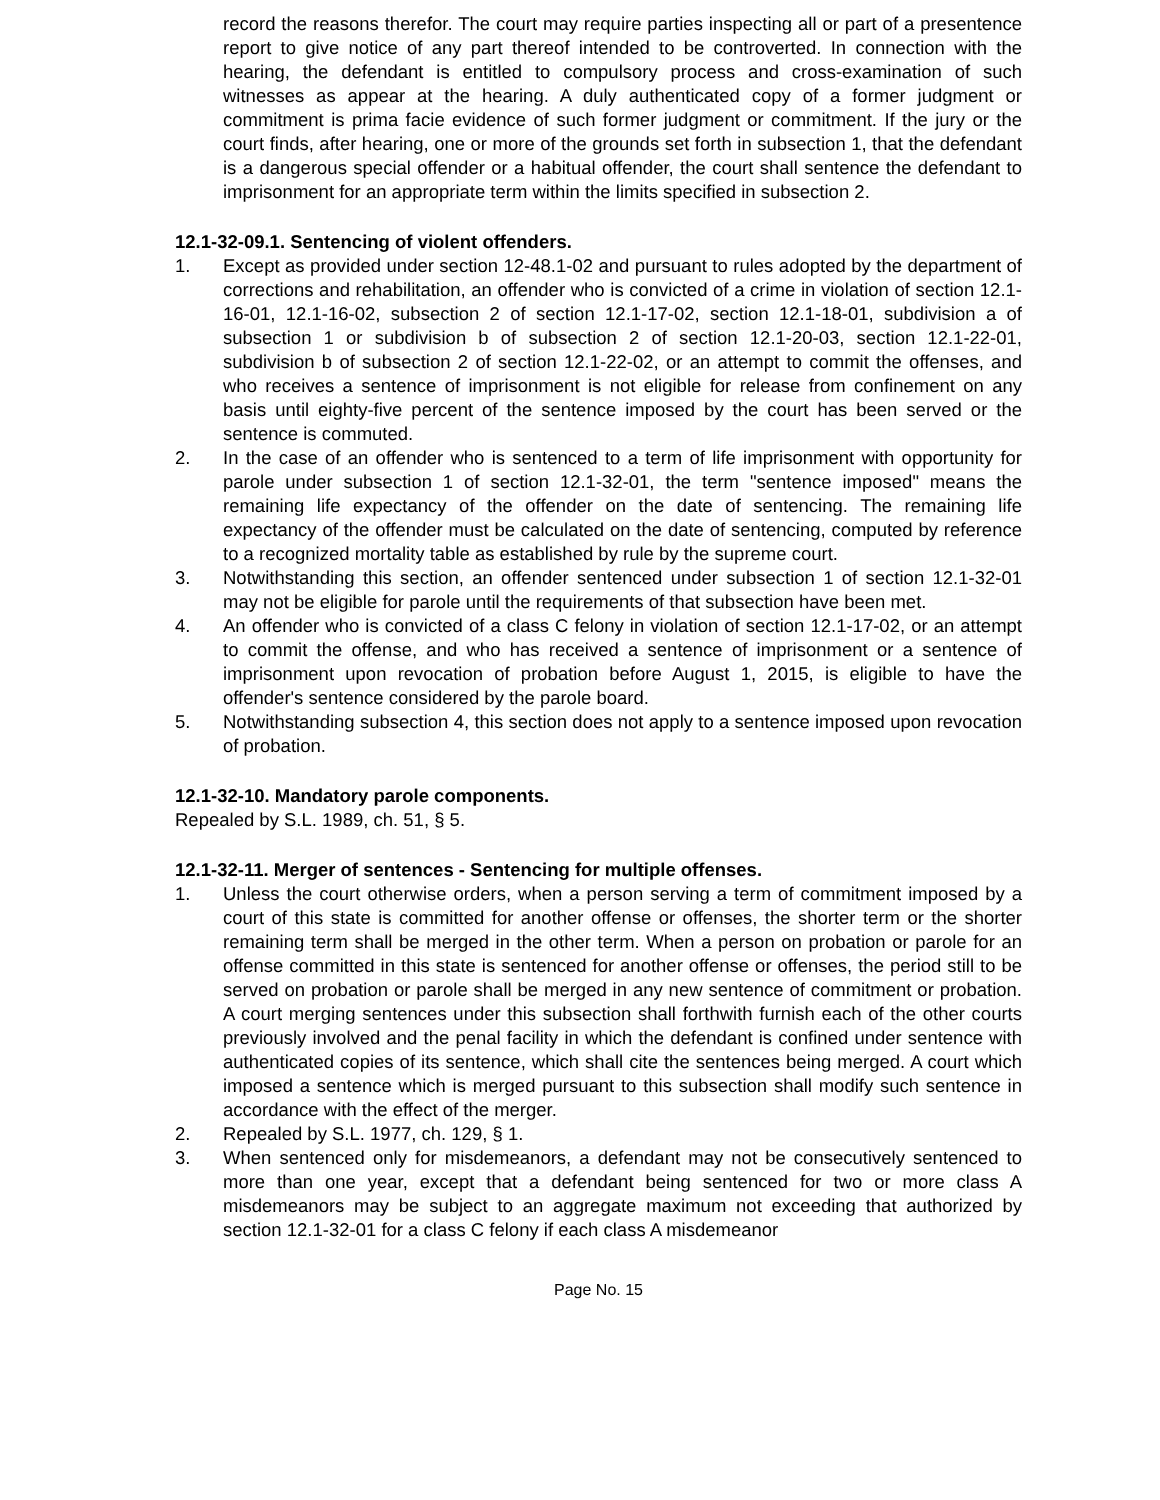record the reasons therefor. The court may require parties inspecting all or part of a presentence report to give notice of any part thereof intended to be controverted. In connection with the hearing, the defendant is entitled to compulsory process and cross-examination of such witnesses as appear at the hearing. A duly authenticated copy of a former judgment or commitment is prima facie evidence of such former judgment or commitment. If the jury or the court finds, after hearing, one or more of the grounds set forth in subsection 1, that the defendant is a dangerous special offender or a habitual offender, the court shall sentence the defendant to imprisonment for an appropriate term within the limits specified in subsection 2.
12.1-32-09.1. Sentencing of violent offenders.
1. Except as provided under section 12-48.1-02 and pursuant to rules adopted by the department of corrections and rehabilitation, an offender who is convicted of a crime in violation of section 12.1-16-01, 12.1-16-02, subsection 2 of section 12.1-17-02, section 12.1-18-01, subdivision a of subsection 1 or subdivision b of subsection 2 of section 12.1-20-03, section 12.1-22-01, subdivision b of subsection 2 of section 12.1-22-02, or an attempt to commit the offenses, and who receives a sentence of imprisonment is not eligible for release from confinement on any basis until eighty-five percent of the sentence imposed by the court has been served or the sentence is commuted.
2. In the case of an offender who is sentenced to a term of life imprisonment with opportunity for parole under subsection 1 of section 12.1-32-01, the term "sentence imposed" means the remaining life expectancy of the offender on the date of sentencing. The remaining life expectancy of the offender must be calculated on the date of sentencing, computed by reference to a recognized mortality table as established by rule by the supreme court.
3. Notwithstanding this section, an offender sentenced under subsection 1 of section 12.1-32-01 may not be eligible for parole until the requirements of that subsection have been met.
4. An offender who is convicted of a class C felony in violation of section 12.1-17-02, or an attempt to commit the offense, and who has received a sentence of imprisonment or a sentence of imprisonment upon revocation of probation before August 1, 2015, is eligible to have the offender's sentence considered by the parole board.
5. Notwithstanding subsection 4, this section does not apply to a sentence imposed upon revocation of probation.
12.1-32-10. Mandatory parole components.
Repealed by S.L. 1989, ch. 51, § 5.
12.1-32-11. Merger of sentences - Sentencing for multiple offenses.
1. Unless the court otherwise orders, when a person serving a term of commitment imposed by a court of this state is committed for another offense or offenses, the shorter term or the shorter remaining term shall be merged in the other term. When a person on probation or parole for an offense committed in this state is sentenced for another offense or offenses, the period still to be served on probation or parole shall be merged in any new sentence of commitment or probation. A court merging sentences under this subsection shall forthwith furnish each of the other courts previously involved and the penal facility in which the defendant is confined under sentence with authenticated copies of its sentence, which shall cite the sentences being merged. A court which imposed a sentence which is merged pursuant to this subsection shall modify such sentence in accordance with the effect of the merger.
2. Repealed by S.L. 1977, ch. 129, § 1.
3. When sentenced only for misdemeanors, a defendant may not be consecutively sentenced to more than one year, except that a defendant being sentenced for two or more class A misdemeanors may be subject to an aggregate maximum not exceeding that authorized by section 12.1-32-01 for a class C felony if each class A misdemeanor
Page No. 15